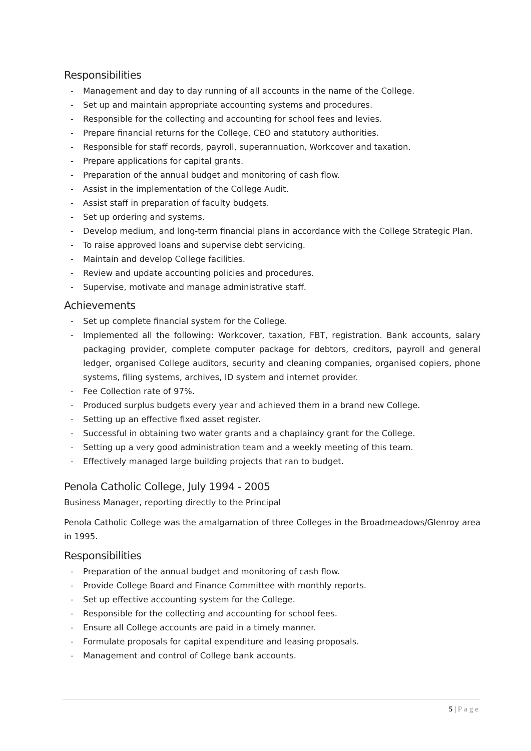Responsibilities
- Management and day to day running of all accounts in the name of the College.
- Set up and maintain appropriate accounting systems and procedures.
- Responsible for the collecting and accounting for school fees and levies.
- Prepare financial returns for the College, CEO and statutory authorities.
- Responsible for staff records, payroll, superannuation, Workcover and taxation.
- Prepare applications for capital grants.
- Preparation of the annual budget and monitoring of cash flow.
- Assist in the implementation of the College Audit.
- Assist staff in preparation of faculty budgets.
- Set up ordering and systems.
- Develop medium, and long-term financial plans in accordance with the College Strategic Plan.
- To raise approved loans and supervise debt servicing.
- Maintain and develop College facilities.
- Review and update accounting policies and procedures.
- Supervise, motivate and manage administrative staff.
Achievements
- Set up complete financial system for the College.
- Implemented all the following: Workcover, taxation, FBT, registration. Bank accounts, salary packaging provider, complete computer package for debtors, creditors, payroll and general ledger, organised College auditors, security and cleaning companies, organised copiers, phone systems, filing systems, archives, ID system and internet provider.
- Fee Collection rate of 97%.
- Produced surplus budgets every year and achieved them in a brand new College.
- Setting up an effective fixed asset register.
- Successful in obtaining two water grants and a chaplaincy grant for the College.
- Setting up a very good administration team and a weekly meeting of this team.
- Effectively managed large building projects that ran to budget.
Penola Catholic College, July 1994 - 2005
Business Manager, reporting directly to the Principal
Penola Catholic College was the amalgamation of three Colleges in the Broadmeadows/Glenroy area in 1995.
Responsibilities
- Preparation of the annual budget and monitoring of cash flow.
- Provide College Board and Finance Committee with monthly reports.
- Set up effective accounting system for the College.
- Responsible for the collecting and accounting for school fees.
- Ensure all College accounts are paid in a timely manner.
- Formulate proposals for capital expenditure and leasing proposals.
- Management and control of College bank accounts.
5 | Page